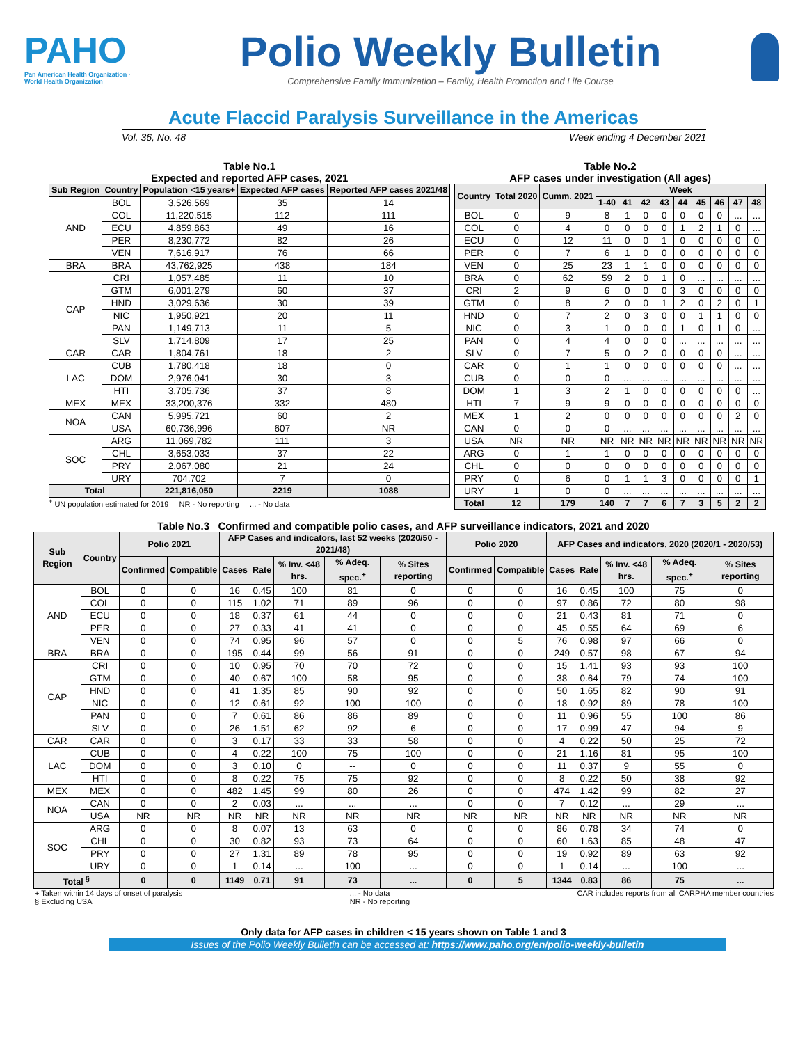PAHO
Pan American Health Organization · World Health Organization
Polio Weekly Bulletin
Comprehensive Family Immunization – Family, Health Promotion and Life Course
Acute Flaccid Paralysis Surveillance in the Americas
Vol. 36, No. 48 Week ending 4 December 2021
Table No.1
Expected and reported AFP cases, 2021
| Sub Region | Country | Population <15 years+ | Expected AFP cases | Reported AFP cases 2021/48 |
| --- | --- | --- | --- | --- |
| AND | BOL | 3,526,569 | 35 | 14 |
| | COL | 11,220,515 | 112 | 111 |
| | ECU | 4,859,863 | 49 | 16 |
| | PER | 8,230,772 | 82 | 26 |
| | VEN | 7,616,917 | 76 | 66 |
| BRA | BRA | 43,762,925 | 438 | 184 |
| CAP | CRI | 1,057,485 | 11 | 10 |
| | GTM | 6,001,279 | 60 | 37 |
| | HND | 3,029,636 | 30 | 39 |
| | NIC | 1,950,921 | 20 | 11 |
| | PAN | 1,149,713 | 11 | 5 |
| | SLV | 1,714,809 | 17 | 25 |
| CAR | CAR | 1,804,761 | 18 | 2 |
| LAC | CUB | 1,780,418 | 18 | 0 |
| | DOM | 2,976,041 | 30 | 3 |
| | HTI | 3,705,736 | 37 | 8 |
| MEX | MEX | 33,200,376 | 332 | 480 |
| NOA | CAN | 5,995,721 | 60 | 2 |
| | USA | 60,736,996 | 607 | NR |
| SOC | ARG | 11,069,782 | 111 | 3 |
| | CHL | 3,653,033 | 37 | 22 |
| | PRY | 2,067,080 | 21 | 24 |
| | URY | 704,702 | 7 | 0 |
| Total | | 221,816,050 | 2219 | 1088 |
<sup>+</sup> UN population estimated for 2019 NR - No reporting ... - No data
Table No.2
AFP cases under investigation (All ages)
| Country | Total 2020 | Cumm. 2021 | Week | | | | | | | | |
| --- | --- | --- | --- | --- | --- | --- | --- | --- | --- | --- | --- |
| | | | 1-40 | 41 | 42 | 43 | 44 | 45 | 46 | 47 | 48 |
| BOL | 0 | 9 | 8 | 1 | 0 | 0 | 0 | 0 | 0 | ... | ... |
| COL | 0 | 4 | 0 | 0 | 0 | 0 | 1 | 2 | 1 | 0 | ... |
| ECU | 0 | 12 | 11 | 0 | 0 | 1 | 0 | 0 | 0 | 0 | 0 |
| PER | 0 | 7 | 6 | 1 | 0 | 0 | 0 | 0 | 0 | 0 | 0 |
| VEN | 0 | 25 | 23 | 1 | 1 | 0 | 0 | 0 | 0 | 0 | 0 |
| BRA | 0 | 62 | 59 | 2 | 0 | 1 | 0 | ... | ... | ... | ... |
| CRI | 2 | 9 | 6 | 0 | 0 | 0 | 3 | 0 | 0 | 0 | 0 |
| GTM | 0 | 8 | 2 | 0 | 0 | 1 | 2 | 0 | 2 | 0 | 1 |
| HND | 0 | 7 | 2 | 0 | 3 | 0 | 0 | 1 | 1 | 0 | 0 |
| NIC | 0 | 3 | 1 | 0 | 0 | 0 | 1 | 0 | 1 | 0 | ... |
| PAN | 0 | 4 | 4 | 0 | 0 | 0 | ... | ... | ... | ... | ... |
| SLV | 0 | 7 | 5 | 0 | 2 | 0 | 0 | 0 | 0 | ... | ... |
| CAR | 0 | 1 | 1 | 0 | 0 | 0 | 0 | 0 | 0 | ... | ... |
| CUB | 0 | 0 | 0 | ... | ... | ... | ... | ... | ... | ... | ... |
| DOM | 1 | 3 | 2 | 1 | 0 | 0 | 0 | 0 | 0 | 0 | ... |
| HTI | 7 | 9 | 9 | 0 | 0 | 0 | 0 | 0 | 0 | 0 | 0 |
| MEX | 1 | 2 | 0 | 0 | 0 | 0 | 0 | 0 | 0 | 2 | 0 |
| CAN | 0 | 0 | 0 | ... | ... | ... | ... | ... | ... | ... | ... |
| USA | NR | NR | NR | NR | NR | NR | NR | NR | NR | NR | NR |
| ARG | 0 | 1 | 1 | 0 | 0 | 0 | 0 | 0 | 0 | 0 | 0 |
| CHL | 0 | 0 | 0 | 0 | 0 | 0 | 0 | 0 | 0 | 0 | 0 |
| PRY | 0 | 6 | 0 | 1 | 1 | 3 | 0 | 0 | 0 | 0 | 1 |
| URY | 1 | 0 | 0 | ... | ... | ... | ... | ... | ... | ... | ... |
| Total | 12 | 179 | 140 | 7 | 7 | 6 | 7 | 3 | 5 | 2 | 2 |
Table No.3 Confirmed and compatible polio cases, and AFP surveillance indicators, 2021 and 2020
| Sub Region | Country | Polio 2021 | | AFP Cases and indicators, last 52 weeks (2020/50 - 2021/48) | | | | | Polio 2020 | | AFP Cases and indicators, 2020 (2020/1 - 2020/53) | | | | |
| --- | --- | --- | --- | --- | --- | --- | --- | --- | --- | --- | --- | --- | --- | --- | --- |
| | | Confirmed | Compatible | Cases | Rate | % Inv. <48 hrs. | % Adeq. spec.<sup>+</sup> | % Sites reporting | Confirmed | Compatible | Cases | Rate | % Inv. <48 hrs. | % Adeq. spec.<sup>+</sup> | % Sites reporting |
| AND | BOL | 0 | 0 | 16 | 0.45 | 100 | 81 | 0 | 0 | 0 | 16 | 0.45 | 100 | 75 | 0 |
| | COL | 0 | 0 | 115 | 1.02 | 71 | 89 | 96 | 0 | 0 | 97 | 0.86 | 72 | 80 | 98 |
| | ECU | 0 | 0 | 18 | 0.37 | 61 | 44 | 0 | 0 | 0 | 21 | 0.43 | 81 | 71 | 0 |
| | PER | 0 | 0 | 27 | 0.33 | 41 | 41 | 0 | 0 | 0 | 45 | 0.55 | 64 | 69 | 6 |
| | VEN | 0 | 0 | 74 | 0.95 | 96 | 57 | 0 | 0 | 5 | 76 | 0.98 | 97 | 66 | 0 |
| BRA | BRA | 0 | 0 | 195 | 0.44 | 99 | 56 | 91 | 0 | 0 | 249 | 0.57 | 98 | 67 | 94 |
| CAP | CRI | 0 | 0 | 10 | 0.95 | 70 | 70 | 72 | 0 | 0 | 15 | 1.41 | 93 | 93 | 100 |
| | GTM | 0 | 0 | 40 | 0.67 | 100 | 58 | 95 | 0 | 0 | 38 | 0.64 | 79 | 74 | 100 |
| | HND | 0 | 0 | 41 | 1.35 | 85 | 90 | 92 | 0 | 0 | 50 | 1.65 | 82 | 90 | 91 |
| | NIC | 0 | 0 | 12 | 0.61 | 92 | 100 | 100 | 0 | 0 | 18 | 0.92 | 89 | 78 | 100 |
| | PAN | 0 | 0 | 7 | 0.61 | 86 | 86 | 89 | 0 | 0 | 11 | 0.96 | 55 | 100 | 86 |
| | SLV | 0 | 0 | 26 | 1.51 | 62 | 92 | 6 | 0 | 0 | 17 | 0.99 | 47 | 94 | 9 |
| CAR | CAR | 0 | 0 | 3 | 0.17 | 33 | 33 | 58 | 0 | 0 | 4 | 0.22 | 50 | 25 | 72 |
| LAC | CUB | 0 | 0 | 4 | 0.22 | 100 | 75 | 100 | 0 | 0 | 21 | 1.16 | 81 | 95 | 100 |
| | DOM | 0 | 0 | 3 | 0.10 | 0 | -- | 0 | 0 | 0 | 11 | 0.37 | 9 | 55 | 0 |
| | HTI | 0 | 0 | 8 | 0.22 | 75 | 75 | 92 | 0 | 0 | 8 | 0.22 | 50 | 38 | 92 |
| MEX | MEX | 0 | 0 | 482 | 1.45 | 99 | 80 | 26 | 0 | 0 | 474 | 1.42 | 99 | 82 | 27 |
| NOA | CAN | 0 | 0 | 2 | 0.03 | ... | ... | ... | 0 | 0 | 7 | 0.12 | ... | 29 | ... |
| | USA | NR | NR | NR | NR | NR | NR | NR | NR | NR | NR | NR | NR | NR | NR |
| SOC | ARG | 0 | 0 | 8 | 0.07 | 13 | 63 | 0 | 0 | 0 | 86 | 0.78 | 34 | 74 | 0 |
| | CHL | 0 | 0 | 30 | 0.82 | 93 | 73 | 64 | 0 | 0 | 60 | 1.63 | 85 | 48 | 47 |
| | PRY | 0 | 0 | 27 | 1.31 | 89 | 78 | 95 | 0 | 0 | 19 | 0.92 | 89 | 63 | 92 |
| | URY | 0 | 0 | 1 | 0.14 | ... | 100 | ... | 0 | 0 | 1 | 0.14 | ... | 100 | ... |
| Total <sup>§</sup> | | 0 | 0 | 1149 | 0.71 | 91 | 73 | ... | 0 | 5 | 1344 | 0.83 | 86 | 75 | ... |
+ Taken within 14 days of onset of paralysis
§ Excluding USA... - No data
NR - No reporting CAR includes reports from all CARPHA member countries
Only data for AFP cases in children < 15 years shown on Table 1 and 3
Issues of the Polio Weekly Bulletin can be accessed at: https://www.paho.org/en/polio-weekly-bulletin